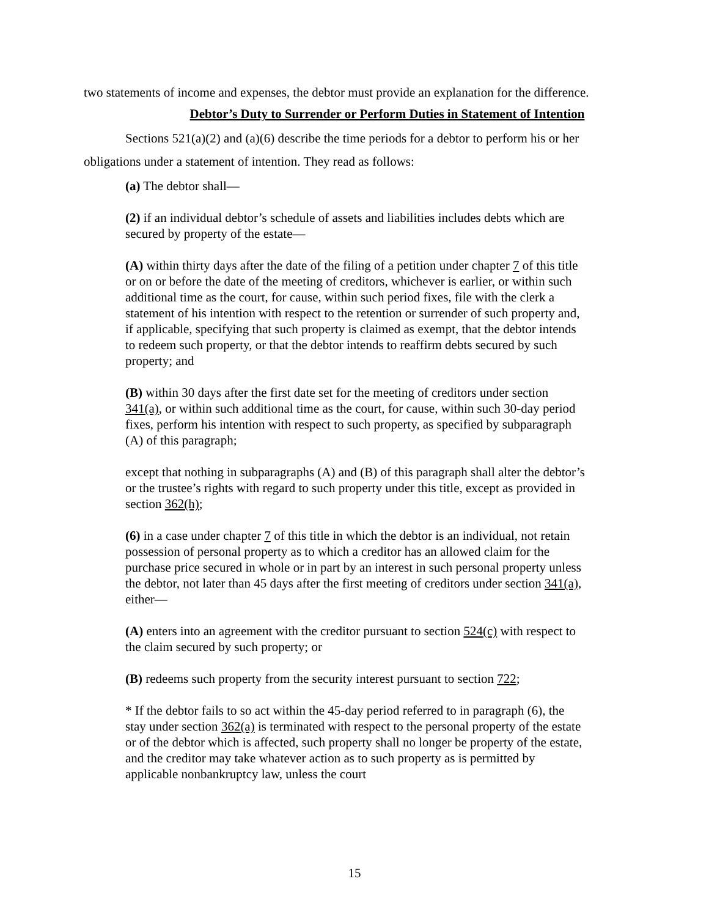two statements of income and expenses, the debtor must provide an explanation for the difference.
Debtor’s Duty to Surrender or Perform Duties in Statement of Intention
Sections 521(a)(2) and (a)(6) describe the time periods for a debtor to perform his or her obligations under a statement of intention. They read as follows:
(a) The debtor shall—
(2) if an individual debtor’s schedule of assets and liabilities includes debts which are secured by property of the estate—
(A) within thirty days after the date of the filing of a petition under chapter 7 of this title or on or before the date of the meeting of creditors, whichever is earlier, or within such additional time as the court, for cause, within such period fixes, file with the clerk a statement of his intention with respect to the retention or surrender of such property and, if applicable, specifying that such property is claimed as exempt, that the debtor intends to redeem such property, or that the debtor intends to reaffirm debts secured by such property; and
(B) within 30 days after the first date set for the meeting of creditors under section 341(a), or within such additional time as the court, for cause, within such 30-day period fixes, perform his intention with respect to such property, as specified by subparagraph (A) of this paragraph;
except that nothing in subparagraphs (A) and (B) of this paragraph shall alter the debtor’s or the trustee’s rights with regard to such property under this title, except as provided in section 362(h);
(6) in a case under chapter 7 of this title in which the debtor is an individual, not retain possession of personal property as to which a creditor has an allowed claim for the purchase price secured in whole or in part by an interest in such personal property unless the debtor, not later than 45 days after the first meeting of creditors under section 341(a), either—
(A) enters into an agreement with the creditor pursuant to section 524(c) with respect to the claim secured by such property; or
(B) redeems such property from the security interest pursuant to section 722;
* If the debtor fails to so act within the 45-day period referred to in paragraph (6), the stay under section 362(a) is terminated with respect to the personal property of the estate or of the debtor which is affected, such property shall no longer be property of the estate, and the creditor may take whatever action as to such property as is permitted by applicable nonbankruptcy law, unless the court
15